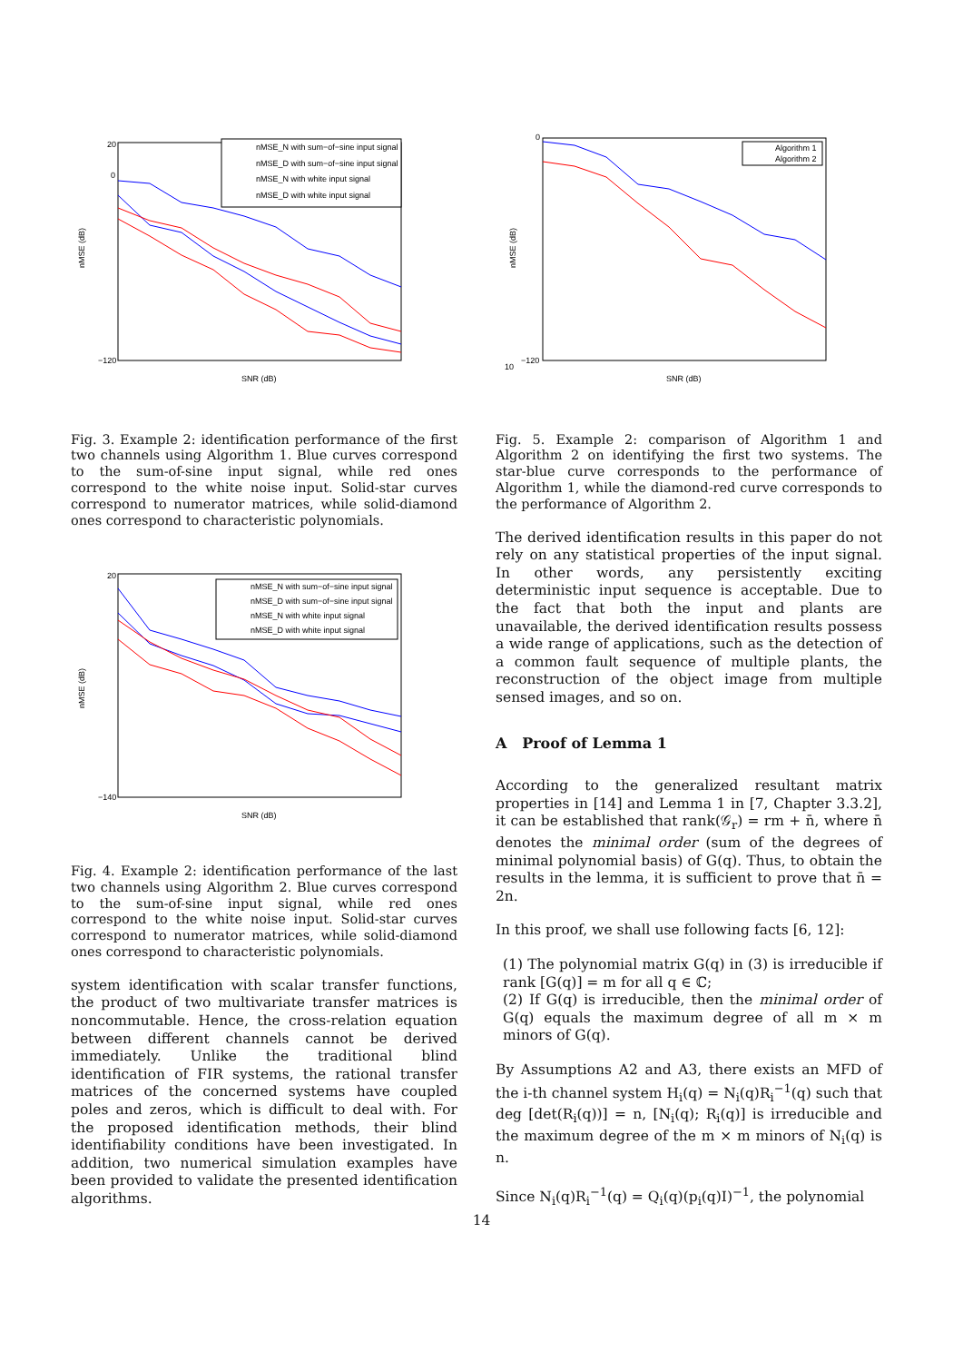20
0
−120
SNR (dB)
nMSE (dB)
nMSE_N with sum−of−sine input signal
nMSE_D with sum−of−sine input signal
nMSE_N with white input signal
nMSE_D with white input signal
Fig. 3. Example 2: identification performance of the first two channels using Algorithm 1. Blue curves correspond to the sum-of-sine input signal, while red ones correspond to the white noise input. Solid-star curves correspond to numerator matrices, while solid-diamond ones correspond to characteristic polynomials.
20
−140
SNR (dB)
nMSE (dB)
nMSE_N with sum−of−sine input signal
nMSE_D with sum−of−sine input signal
nMSE_N with white input signal
nMSE_D with white input signal
Fig. 4. Example 2: identification performance of the last two channels using Algorithm 2. Blue curves correspond to the sum-of-sine input signal, while red ones correspond to the white noise input. Solid-star curves correspond to numerator matrices, while solid-diamond ones correspond to characteristic polynomials.
system identification with scalar transfer functions, the product of two multivariate transfer matrices is noncommutable. Hence, the cross-relation equation between different channels cannot be derived immediately. Unlike the traditional blind identification of FIR systems, the rational transfer matrices of the concerned systems have coupled poles and zeros, which is difficult to deal with. For the proposed identification methods, their blind identifiability conditions have been investigated. In addition, two numerical simulation examples have been provided to validate the presented identification algorithms.
0
−120
10
SNR (dB)
nMSE (dB)
Algorithm 1
Algorithm 2
Fig. 5. Example 2: comparison of Algorithm 1 and Algorithm 2 on identifying the first two systems. The star-blue curve corresponds to the performance of Algorithm 1, while the diamond-red curve corresponds to the performance of Algorithm 2.
The derived identification results in this paper do not rely on any statistical properties of the input signal. In other words, any persistently exciting deterministic input sequence is acceptable. Due to the fact that both the input and plants are unavailable, the derived identification results possess a wide range of applications, such as the detection of a common fault sequence of multiple plants, the reconstruction of the object image from multiple sensed images, and so on.
A Proof of Lemma 1
According to the generalized resultant matrix properties in [14] and Lemma 1 in [7, Chapter 3.3.2], it can be established that rank(𝒢<sub>r</sub>) = rm + n̄, where n̄ denotes the minimal order (sum of the degrees of minimal polynomial basis) of G(q). Thus, to obtain the results in the lemma, it is sufficient to prove that n̄ = 2n.
In this proof, we shall use following facts [6, 12]:
(1) The polynomial matrix G(q) in (3) is irreducible if rank [G(q)] = m for all q ∈ ℂ;
(2) If G(q) is irreducible, then the minimal order of G(q) equals the maximum degree of all m × m minors of G(q).
By Assumptions A2 and A3, there exists an MFD of the i-th channel system H<sub>i</sub>(q) = N<sub>i</sub>(q)R<sub>i</sub><sup>−1</sup>(q) such that deg [det(R<sub>i</sub>(q))] = n, [N<sub>i</sub>(q); R<sub>i</sub>(q)] is irreducible and the maximum degree of the m × m minors of N<sub>i</sub>(q) is n.
Since N<sub>i</sub>(q)R<sub>i</sub><sup>−1</sup>(q) = Q<sub>i</sub>(q)(p<sub>i</sub>(q)I)<sup>−1</sup>, the polynomial
14